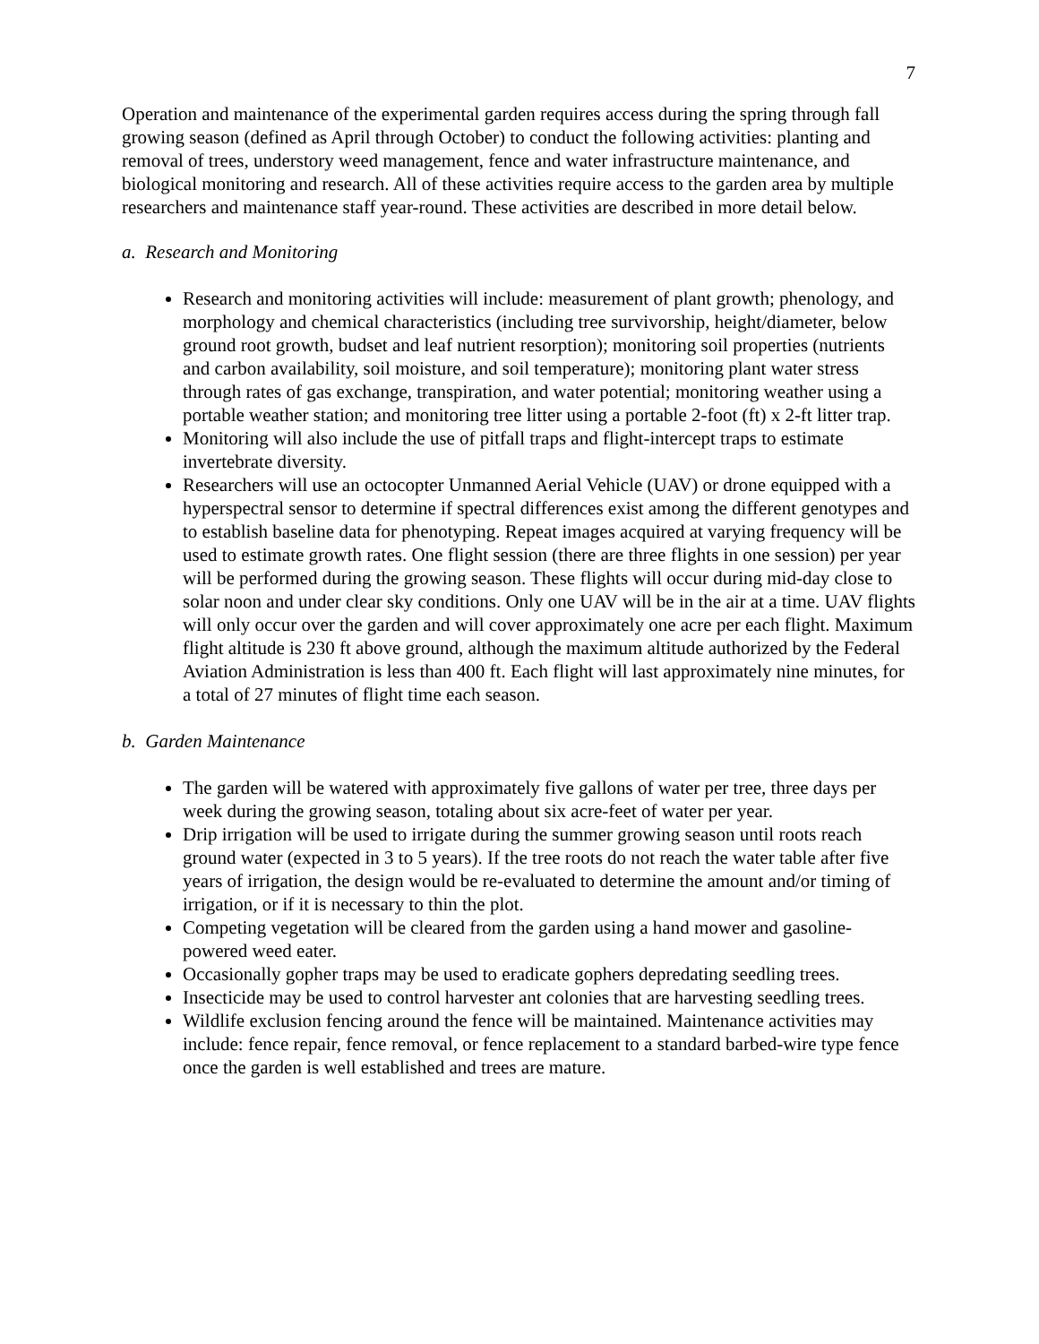7
Operation and maintenance of the experimental garden requires access during the spring through fall growing season (defined as April through October) to conduct the following activities: planting and removal of trees, understory weed management, fence and water infrastructure maintenance, and biological monitoring and research. All of these activities require access to the garden area by multiple researchers and maintenance staff year-round. These activities are described in more detail below.
a. Research and Monitoring
Research and monitoring activities will include: measurement of plant growth; phenology, and morphology and chemical characteristics (including tree survivorship, height/diameter, below ground root growth, budset and leaf nutrient resorption); monitoring soil properties (nutrients and carbon availability, soil moisture, and soil temperature); monitoring plant water stress through rates of gas exchange, transpiration, and water potential; monitoring weather using a portable weather station; and monitoring tree litter using a portable 2-foot (ft) x 2-ft litter trap.
Monitoring will also include the use of pitfall traps and flight-intercept traps to estimate invertebrate diversity.
Researchers will use an octocopter Unmanned Aerial Vehicle (UAV) or drone equipped with a hyperspectral sensor to determine if spectral differences exist among the different genotypes and to establish baseline data for phenotyping. Repeat images acquired at varying frequency will be used to estimate growth rates. One flight session (there are three flights in one session) per year will be performed during the growing season. These flights will occur during mid-day close to solar noon and under clear sky conditions. Only one UAV will be in the air at a time. UAV flights will only occur over the garden and will cover approximately one acre per each flight. Maximum flight altitude is 230 ft above ground, although the maximum altitude authorized by the Federal Aviation Administration is less than 400 ft. Each flight will last approximately nine minutes, for a total of 27 minutes of flight time each season.
b. Garden Maintenance
The garden will be watered with approximately five gallons of water per tree, three days per week during the growing season, totaling about six acre-feet of water per year.
Drip irrigation will be used to irrigate during the summer growing season until roots reach ground water (expected in 3 to 5 years). If the tree roots do not reach the water table after five years of irrigation, the design would be re-evaluated to determine the amount and/or timing of irrigation, or if it is necessary to thin the plot.
Competing vegetation will be cleared from the garden using a hand mower and gasoline-powered weed eater.
Occasionally gopher traps may be used to eradicate gophers depredating seedling trees.
Insecticide may be used to control harvester ant colonies that are harvesting seedling trees.
Wildlife exclusion fencing around the fence will be maintained. Maintenance activities may include: fence repair, fence removal, or fence replacement to a standard barbed-wire type fence once the garden is well established and trees are mature.